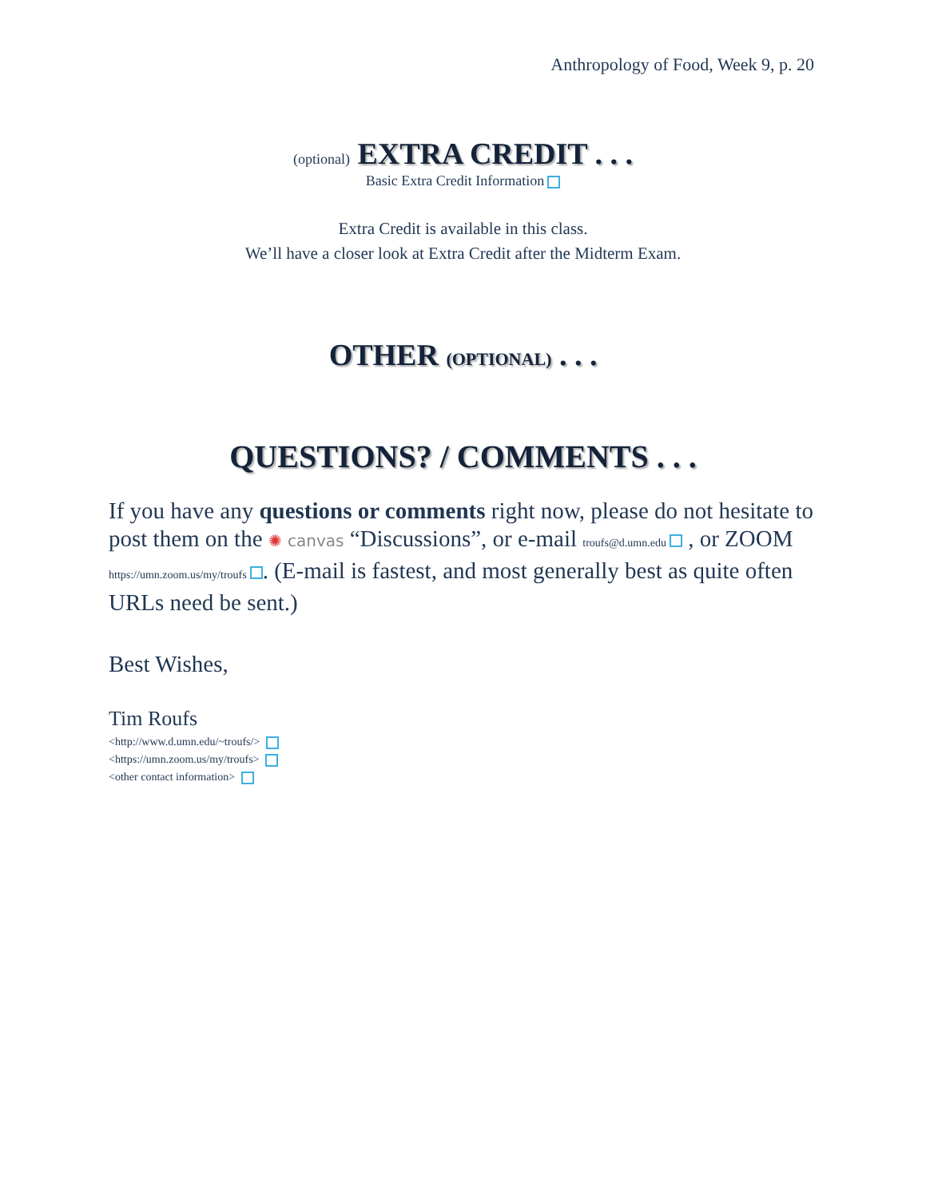Anthropology of Food, Week 9, p. 20
(optional) EXTRA CREDIT . . .
Basic Extra Credit Information
Extra Credit is available in this class.
We’ll have a closer look at Extra Credit after the Midterm Exam.
OTHER (OPTIONAL) . . .
QUESTIONS? / COMMENTS . . .
If you have any questions or comments right now, please do not hesitate to post them on the ✺ canvas “Discussions”, or e-mail troufs@d.umn.edu , or ZOOM https://umn.zoom.us/my/troufs . (E-mail is fastest, and most generally best as quite often URLs need be sent.)
Best Wishes,
Tim Roufs
<http://www.d.umn.edu/~troufs/>
<https://umn.zoom.us/my/troufs>
<other contact information>